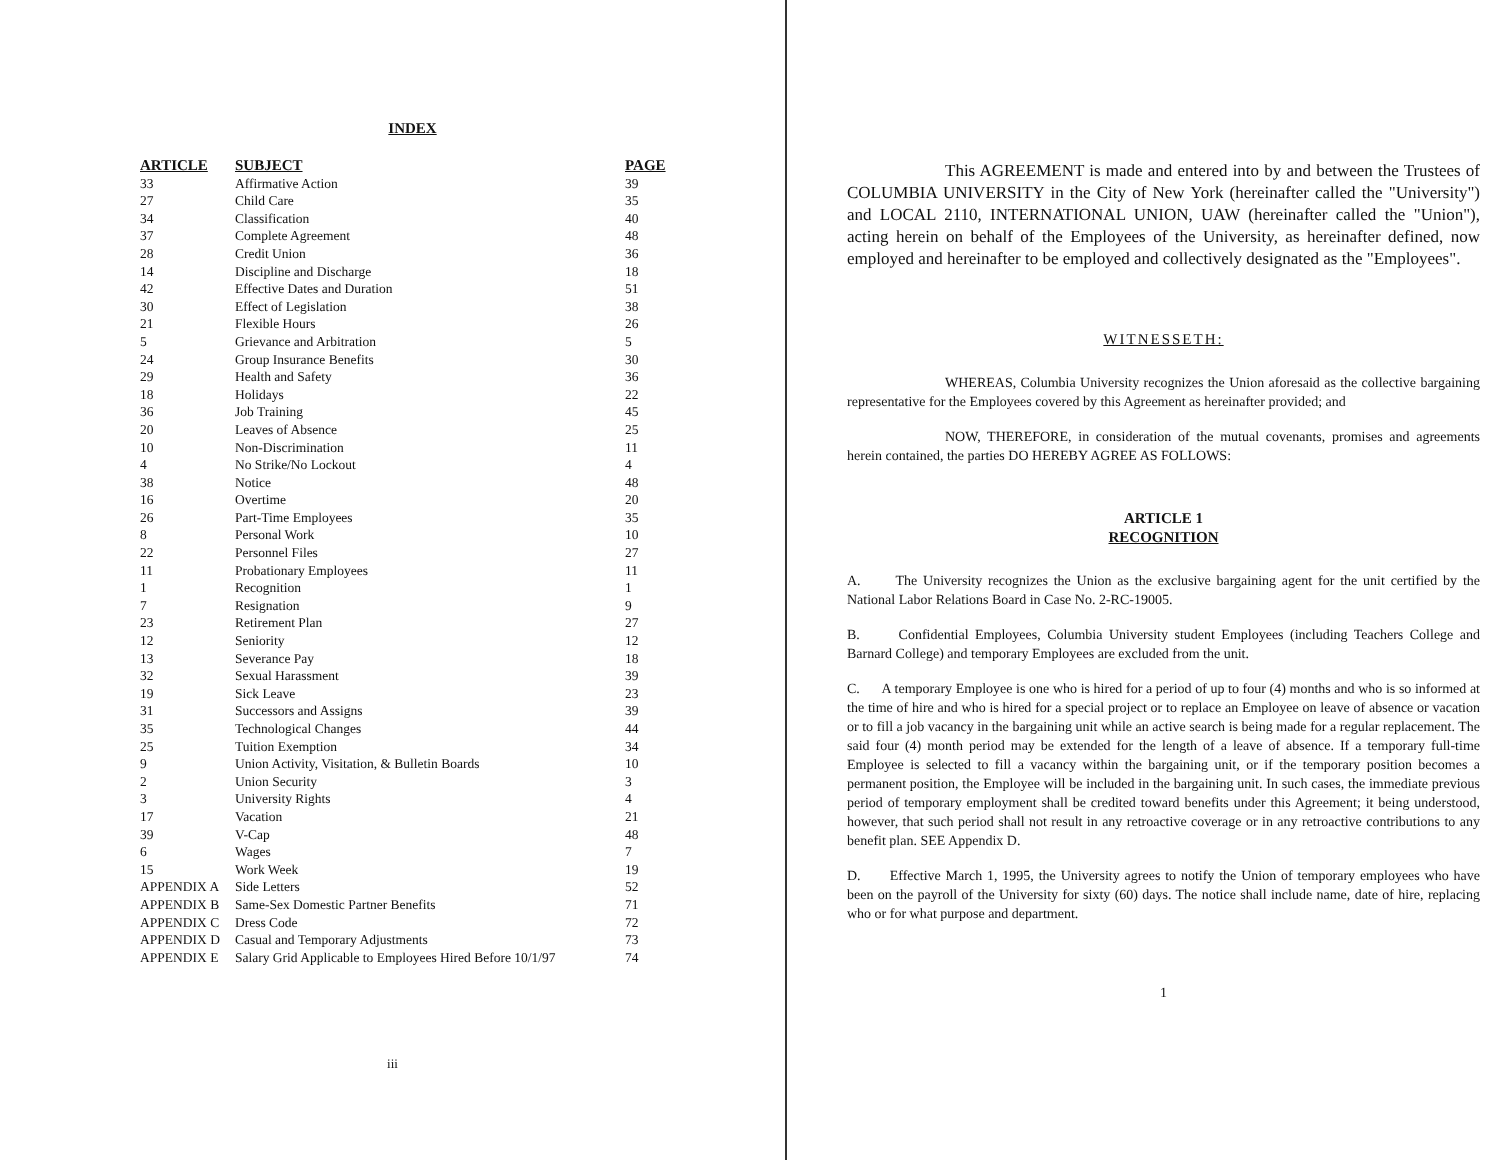INDEX
| ARTICLE | SUBJECT | PAGE |
| --- | --- | --- |
| 33 | Affirmative Action | 39 |
| 27 | Child Care | 35 |
| 34 | Classification | 40 |
| 37 | Complete Agreement | 48 |
| 28 | Credit Union | 36 |
| 14 | Discipline and Discharge | 18 |
| 42 | Effective Dates and Duration | 51 |
| 30 | Effect of Legislation | 38 |
| 21 | Flexible Hours | 26 |
| 5 | Grievance and Arbitration | 5 |
| 24 | Group Insurance Benefits | 30 |
| 29 | Health and Safety | 36 |
| 18 | Holidays | 22 |
| 36 | Job Training | 45 |
| 20 | Leaves of Absence | 25 |
| 10 | Non-Discrimination | 11 |
| 4 | No Strike/No Lockout | 4 |
| 38 | Notice | 48 |
| 16 | Overtime | 20 |
| 26 | Part-Time Employees | 35 |
| 8 | Personal Work | 10 |
| 22 | Personnel Files | 27 |
| 11 | Probationary Employees | 11 |
| 1 | Recognition | 1 |
| 7 | Resignation | 9 |
| 23 | Retirement Plan | 27 |
| 12 | Seniority | 12 |
| 13 | Severance Pay | 18 |
| 32 | Sexual Harassment | 39 |
| 19 | Sick Leave | 23 |
| 31 | Successors and Assigns | 39 |
| 35 | Technological Changes | 44 |
| 25 | Tuition Exemption | 34 |
| 9 | Union Activity, Visitation, & Bulletin Boards | 10 |
| 2 | Union Security | 3 |
| 3 | University Rights | 4 |
| 17 | Vacation | 21 |
| 39 | V-Cap | 48 |
| 6 | Wages | 7 |
| 15 | Work Week | 19 |
| APPENDIX A | Side Letters | 52 |
| APPENDIX B | Same-Sex Domestic Partner Benefits | 71 |
| APPENDIX C | Dress Code | 72 |
| APPENDIX D | Casual and Temporary Adjustments | 73 |
| APPENDIX E | Salary Grid Applicable to Employees Hired Before 10/1/97 | 74 |
iii
This AGREEMENT is made and entered into by and between the Trustees of COLUMBIA UNIVERSITY in the City of New York (hereinafter called the "University") and LOCAL 2110, INTERNATIONAL UNION, UAW (hereinafter called the "Union"), acting herein on behalf of the Employees of the University, as hereinafter defined, now employed and hereinafter to be employed and collectively designated as the "Employees".
WITNESSETH:
WHEREAS, Columbia University recognizes the Union aforesaid as the collective bargaining representative for the Employees covered by this Agreement as hereinafter provided; and
NOW, THEREFORE, in consideration of the mutual covenants, promises and agreements herein contained, the parties DO HEREBY AGREE AS FOLLOWS:
ARTICLE 1
RECOGNITION
A. The University recognizes the Union as the exclusive bargaining agent for the unit certified by the National Labor Relations Board in Case No. 2-RC-19005.
B. Confidential Employees, Columbia University student Employees (including Teachers College and Barnard College) and temporary Employees are excluded from the unit.
C. A temporary Employee is one who is hired for a period of up to four (4) months and who is so informed at the time of hire and who is hired for a special project or to replace an Employee on leave of absence or vacation or to fill a job vacancy in the bargaining unit while an active search is being made for a regular replacement. The said four (4) month period may be extended for the length of a leave of absence. If a temporary full-time Employee is selected to fill a vacancy within the bargaining unit, or if the temporary position becomes a permanent position, the Employee will be included in the bargaining unit. In such cases, the immediate previous period of temporary employment shall be credited toward benefits under this Agreement; it being understood, however, that such period shall not result in any retroactive coverage or in any retroactive contributions to any benefit plan. SEE Appendix D.
D. Effective March 1, 1995, the University agrees to notify the Union of temporary employees who have been on the payroll of the University for sixty (60) days. The notice shall include name, date of hire, replacing who or for what purpose and department.
1